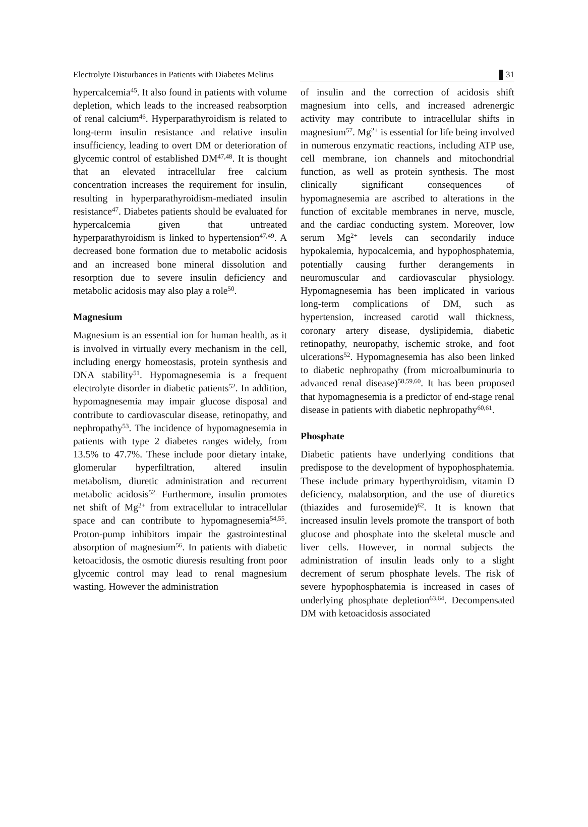Electrolyte Disturbances in Patients with Diabetes Melitus 31
hypercalcemia<sup>45</sup>. It also found in patients with volume depletion, which leads to the increased reabsorption of renal calcium<sup>46</sup>. Hyperparathyroidism is related to long-term insulin resistance and relative insulin insufficiency, leading to overt DM or deterioration of glycemic control of established DM<sup>47,48</sup>. It is thought that an elevated intracellular free calcium concentration increases the requirement for insulin, resulting in hyperparathyroidism-mediated insulin resistance<sup>47</sup>. Diabetes patients should be evaluated for hypercalcemia given that untreated hyperparathyroidism is linked to hypertension<sup>47,49</sup>. A decreased bone formation due to metabolic acidosis and an increased bone mineral dissolution and resorption due to severe insulin deficiency and metabolic acidosis may also play a role<sup>50</sup>.
Magnesium
Magnesium is an essential ion for human health, as it is involved in virtually every mechanism in the cell, including energy homeostasis, protein synthesis and DNA stability<sup>51</sup>. Hypomagnesemia is a frequent electrolyte disorder in diabetic patients<sup>52</sup>. In addition, hypomagnesemia may impair glucose disposal and contribute to cardiovascular disease, retinopathy, and nephropathy<sup>53</sup>. The incidence of hypomagnesemia in patients with type 2 diabetes ranges widely, from 13.5% to 47.7%. These include poor dietary intake, glomerular hyperfiltration, altered insulin metabolism, diuretic administration and recurrent metabolic acidosis<sup>52.</sup> Furthermore, insulin promotes net shift of Mg<sup>2+</sup> from extracellular to intracellular space and can contribute to hypomagnesemia<sup>54,55</sup>. Proton-pump inhibitors impair the gastrointestinal absorption of magnesium<sup>56</sup>. In patients with diabetic ketoacidosis, the osmotic diuresis resulting from poor glycemic control may lead to renal magnesium wasting. However the administration
of insulin and the correction of acidosis shift magnesium into cells, and increased adrenergic activity may contribute to intracellular shifts in magnesium<sup>57</sup>. Mg<sup>2+</sup> is essential for life being involved in numerous enzymatic reactions, including ATP use, cell membrane, ion channels and mitochondrial function, as well as protein synthesis. The most clinically significant consequences of hypomagnesemia are ascribed to alterations in the function of excitable membranes in nerve, muscle, and the cardiac conducting system. Moreover, low serum Mg<sup>2+</sup> levels can secondarily induce hypokalemia, hypocalcemia, and hypophosphatemia, potentially causing further derangements in neuromuscular and cardiovascular physiology. Hypomagnesemia has been implicated in various long-term complications of DM, such as hypertension, increased carotid wall thickness, coronary artery disease, dyslipidemia, diabetic retinopathy, neuropathy, ischemic stroke, and foot ulcerations<sup>52</sup>. Hypomagnesemia has also been linked to diabetic nephropathy (from microalbuminuria to advanced renal disease)<sup>58,59,60</sup>. It has been proposed that hypomagnesemia is a predictor of end-stage renal disease in patients with diabetic nephropathy<sup>60,61</sup>.
Phosphate
Diabetic patients have underlying conditions that predispose to the development of hypophosphatemia. These include primary hyperthyroidism, vitamin D deficiency, malabsorption, and the use of diuretics (thiazides and furosemide)<sup>62</sup>. It is known that increased insulin levels promote the transport of both glucose and phosphate into the skeletal muscle and liver cells. However, in normal subjects the administration of insulin leads only to a slight decrement of serum phosphate levels. The risk of severe hypophosphatemia is increased in cases of underlying phosphate depletion<sup>63,64</sup>. Decompensated DM with ketoacidosis associated